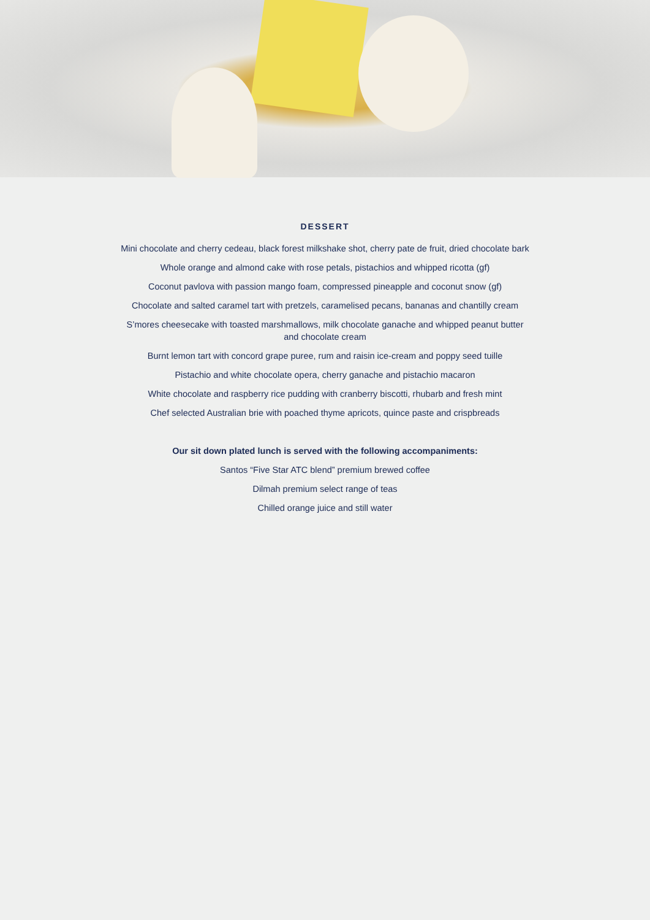DESSERT
Mini chocolate and cherry cedeau, black forest milkshake shot, cherry pate de fruit, dried chocolate bark
Whole orange and almond cake with rose petals, pistachios and whipped ricotta (gf)
Coconut pavlova with passion mango foam, compressed pineapple and coconut snow (gf)
Chocolate and salted caramel tart with pretzels, caramelised pecans, bananas and chantilly cream
S’mores cheesecake with toasted marshmallows, milk chocolate ganache and whipped peanut butter
and chocolate cream
Burnt lemon tart with concord grape puree, rum and raisin ice-cream and poppy seed tuille
Pistachio and white chocolate opera, cherry ganache and pistachio macaron
White chocolate and raspberry rice pudding with cranberry biscotti, rhubarb and fresh mint
Chef selected Australian brie with poached thyme apricots, quince paste and crispbreads
Our sit down plated lunch is served with the following accompaniments:
Santos “Five Star ATC blend” premium brewed coffee
Dilmah premium select range of teas
Chilled orange juice and still water